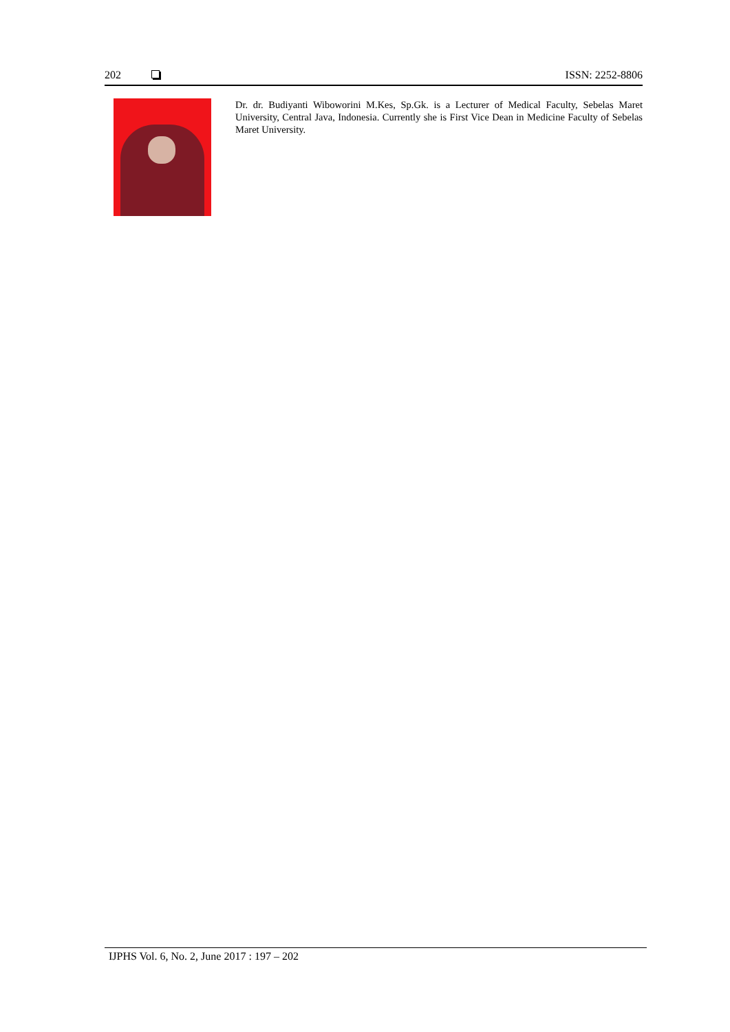202 ISSN: 2252-8806
Dr. dr. Budiyanti Wiboworini M.Kes, Sp.Gk. is a Lecturer of Medical Faculty, Sebelas Maret University, Central Java, Indonesia. Currently she is First Vice Dean in Medicine Faculty of Sebelas Maret University.
IJPHS Vol. 6, No. 2, June 2017 : 197 – 202